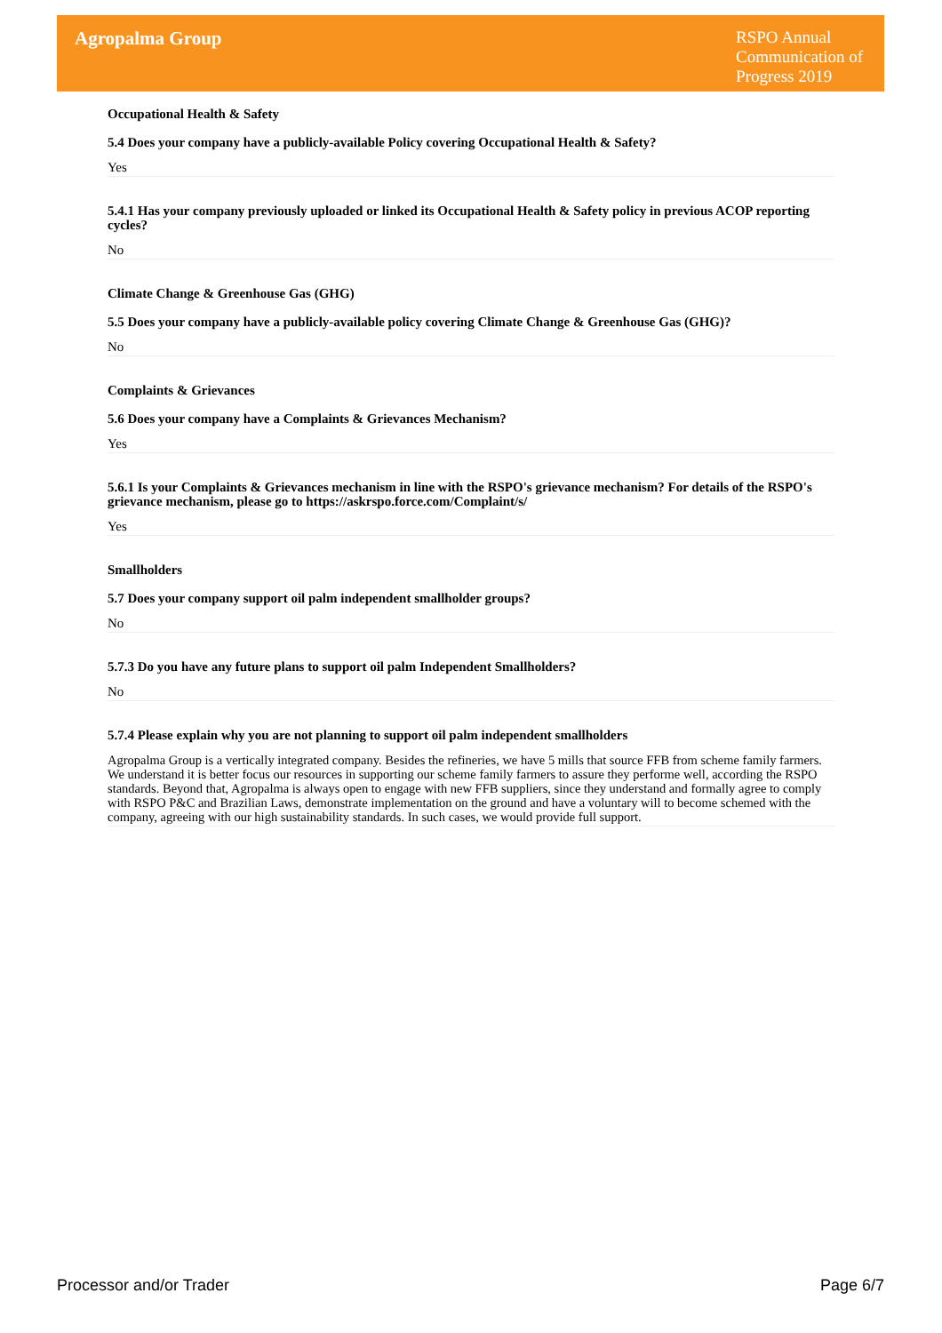Agropalma Group
RSPO Annual Communication of Progress 2019
Occupational Health & Safety
5.4 Does your company have a publicly-available Policy covering Occupational Health & Safety?
Yes
5.4.1 Has your company previously uploaded or linked its Occupational Health & Safety policy in previous ACOP reporting cycles?
No
Climate Change & Greenhouse Gas (GHG)
5.5 Does your company have a publicly-available policy covering Climate Change & Greenhouse Gas (GHG)?
No
Complaints & Grievances
5.6 Does your company have a Complaints & Grievances Mechanism?
Yes
5.6.1 Is your Complaints & Grievances mechanism in line with the RSPO's grievance mechanism? For details of the RSPO's grievance mechanism, please go to https://askrspo.force.com/Complaint/s/
Yes
Smallholders
5.7 Does your company support oil palm independent smallholder groups?
No
5.7.3 Do you have any future plans to support oil palm Independent Smallholders?
No
5.7.4 Please explain why you are not planning to support oil palm independent smallholders
Agropalma Group is a vertically integrated company. Besides the refineries, we have 5 mills that source FFB from scheme family farmers. We understand it is better focus our resources in supporting our scheme family farmers to assure they performe well, according the RSPO standards. Beyond that, Agropalma is always open to engage with new FFB suppliers, since they understand and formally agree to comply with RSPO P&C and Brazilian Laws, demonstrate implementation on the ground and have a voluntary will to become schemed with the company, agreeing with our high sustainability standards. In such cases, we would provide full support.
Processor and/or Trader Page 6/7